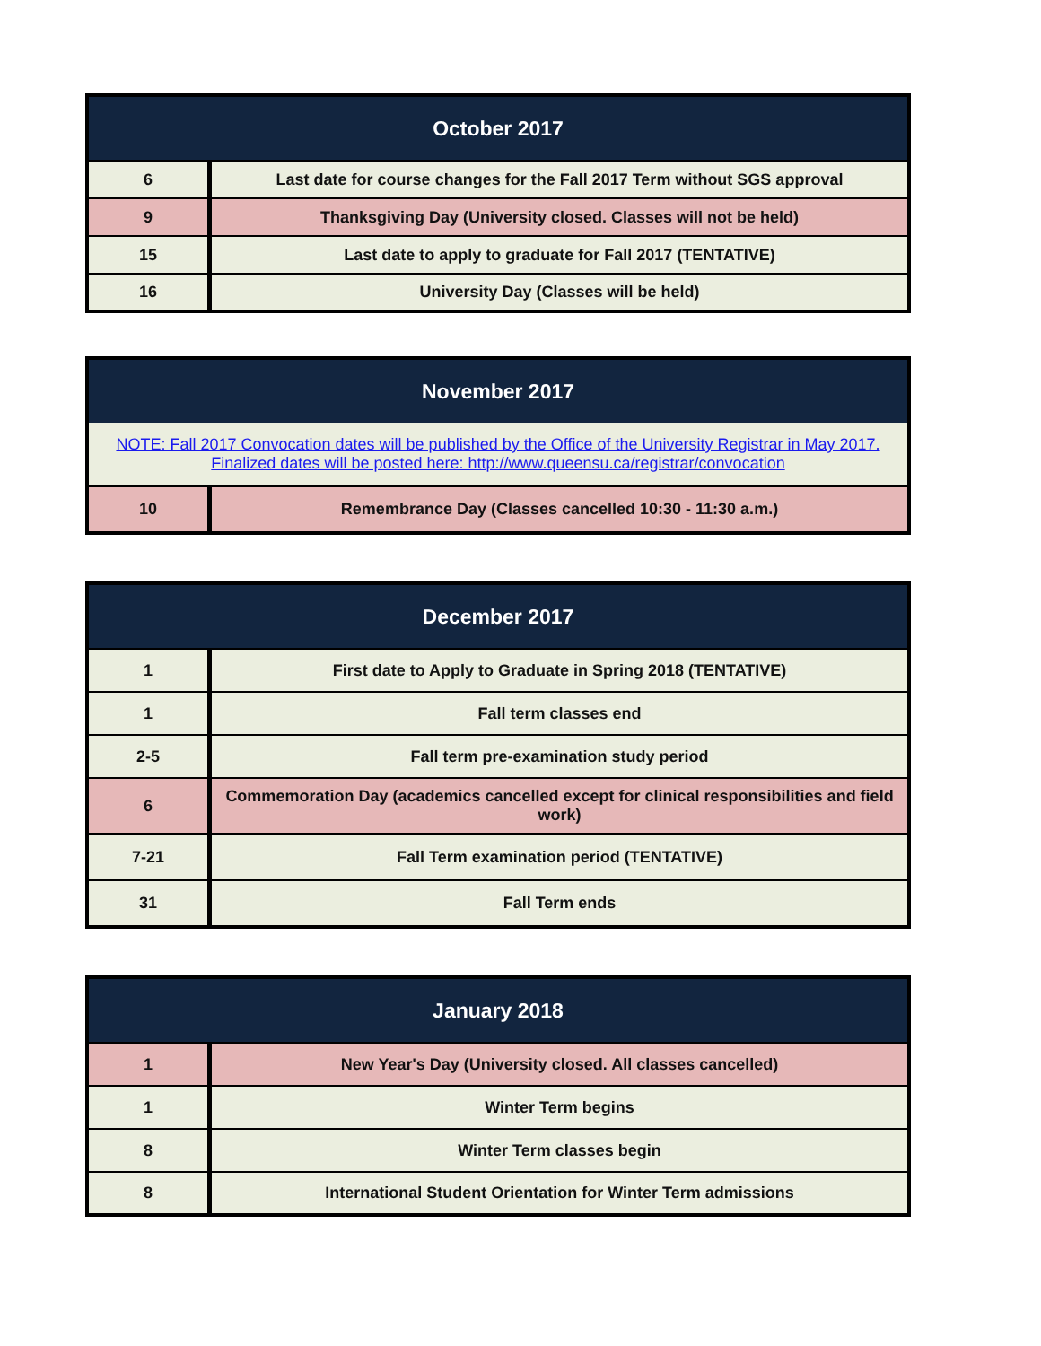| October 2017 | |
| --- | --- |
| 6 | Last date for course changes for the Fall 2017 Term without SGS approval |
| 9 | Thanksgiving Day (University closed. Classes will not be held) |
| 15 | Last date to apply to graduate for Fall 2017 (TENTATIVE) |
| 16 | University Day (Classes will be held) |
| November 2017 | |
| --- | --- |
| NOTE: Fall 2017 Convocation dates will be published by the Office of the University Registrar in May 2017. Finalized dates will be posted here: http://www.queensu.ca/registrar/convocation | |
| 10 | Remembrance Day (Classes cancelled 10:30 - 11:30 a.m.) |
| December 2017 | |
| --- | --- |
| 1 | First date to Apply to Graduate in Spring 2018 (TENTATIVE) |
| 1 | Fall term classes end |
| 2-5 | Fall term pre-examination study period |
| 6 | Commemoration Day (academics cancelled except for clinical responsibilities and field work) |
| 7-21 | Fall Term examination period (TENTATIVE) |
| 31 | Fall Term ends |
| January 2018 | |
| --- | --- |
| 1 | New Year's Day (University closed. All classes cancelled) |
| 1 | Winter Term begins |
| 8 | Winter Term classes begin |
| 8 | International Student Orientation for Winter Term admissions |